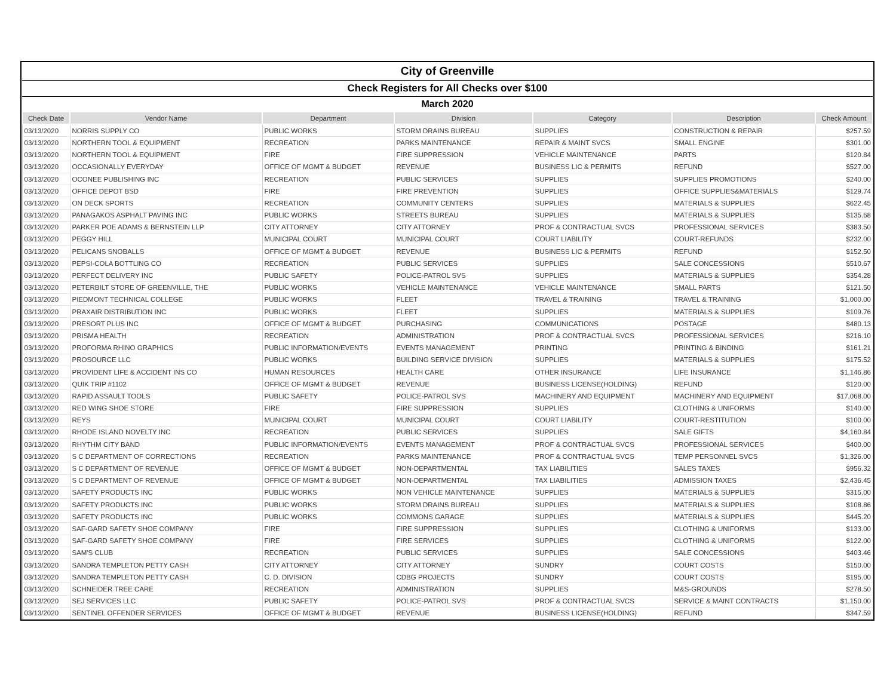| City of Greenville | | | | | | |
| Check Registers for All Checks over $100 | | | | | | |
| March 2020 | | | | | | |
| Check Date | Vendor Name | Department | Division | Category | Description | Check Amount |
| 03/13/2020 | NORRIS SUPPLY CO | PUBLIC WORKS | STORM DRAINS BUREAU | SUPPLIES | CONSTRUCTION & REPAIR | $257.59 |
| 03/13/2020 | NORTHERN TOOL & EQUIPMENT | RECREATION | PARKS MAINTENANCE | REPAIR & MAINT SVCS | SMALL ENGINE | $301.00 |
| 03/13/2020 | NORTHERN TOOL & EQUIPMENT | FIRE | FIRE SUPPRESSION | VEHICLE MAINTENANCE | PARTS | $120.84 |
| 03/13/2020 | OCCASIONALLY EVERYDAY | OFFICE OF MGMT & BUDGET | REVENUE | BUSINESS LIC & PERMITS | REFUND | $527.00 |
| 03/13/2020 | OCONEE PUBLISHING INC | RECREATION | PUBLIC SERVICES | SUPPLIES | SUPPLIES PROMOTIONS | $240.00 |
| 03/13/2020 | OFFICE DEPOT BSD | FIRE | FIRE PREVENTION | SUPPLIES | OFFICE SUPPLIES&MATERIALS | $129.74 |
| 03/13/2020 | ON DECK SPORTS | RECREATION | COMMUNITY CENTERS | SUPPLIES | MATERIALS & SUPPLIES | $622.45 |
| 03/13/2020 | PANAGAKOS ASPHALT PAVING INC | PUBLIC WORKS | STREETS BUREAU | SUPPLIES | MATERIALS & SUPPLIES | $135.68 |
| 03/13/2020 | PARKER POE ADAMS & BERNSTEIN LLP | CITY ATTORNEY | CITY ATTORNEY | PROF & CONTRACTUAL SVCS | PROFESSIONAL SERVICES | $383.50 |
| 03/13/2020 | PEGGY HILL | MUNICIPAL COURT | MUNICIPAL COURT | COURT LIABILITY | COURT-REFUNDS | $232.00 |
| 03/13/2020 | PELICANS SNOBALLS | OFFICE OF MGMT & BUDGET | REVENUE | BUSINESS LIC & PERMITS | REFUND | $152.50 |
| 03/13/2020 | PEPSI-COLA BOTTLING CO | RECREATION | PUBLIC SERVICES | SUPPLIES | SALE CONCESSIONS | $510.67 |
| 03/13/2020 | PERFECT DELIVERY INC | PUBLIC SAFETY | POLICE-PATROL SVS | SUPPLIES | MATERIALS & SUPPLIES | $354.28 |
| 03/13/2020 | PETERBILT STORE OF GREENVILLE, THE | PUBLIC WORKS | VEHICLE MAINTENANCE | VEHICLE MAINTENANCE | SMALL PARTS | $121.50 |
| 03/13/2020 | PIEDMONT TECHNICAL COLLEGE | PUBLIC WORKS | FLEET | TRAVEL & TRAINING | TRAVEL & TRAINING | $1,000.00 |
| 03/13/2020 | PRAXAIR DISTRIBUTION INC | PUBLIC WORKS | FLEET | SUPPLIES | MATERIALS & SUPPLIES | $109.76 |
| 03/13/2020 | PRESORT PLUS INC | OFFICE OF MGMT & BUDGET | PURCHASING | COMMUNICATIONS | POSTAGE | $480.13 |
| 03/13/2020 | PRISMA HEALTH | RECREATION | ADMINISTRATION | PROF & CONTRACTUAL SVCS | PROFESSIONAL SERVICES | $216.10 |
| 03/13/2020 | PROFORMA RHINO GRAPHICS | PUBLIC INFORMATION/EVENTS | EVENTS MANAGEMENT | PRINTING | PRINTING & BINDING | $161.21 |
| 03/13/2020 | PROSOURCE LLC | PUBLIC WORKS | BUILDING SERVICE DIVISION | SUPPLIES | MATERIALS & SUPPLIES | $175.52 |
| 03/13/2020 | PROVIDENT LIFE & ACCIDENT INS CO | HUMAN RESOURCES | HEALTH CARE | OTHER INSURANCE | LIFE INSURANCE | $1,146.86 |
| 03/13/2020 | QUIK TRIP #1102 | OFFICE OF MGMT & BUDGET | REVENUE | BUSINESS LICENSE(HOLDING) | REFUND | $120.00 |
| 03/13/2020 | RAPID ASSAULT TOOLS | PUBLIC SAFETY | POLICE-PATROL SVS | MACHINERY AND EQUIPMENT | MACHINERY AND EQUIPMENT | $17,068.00 |
| 03/13/2020 | RED WING SHOE STORE | FIRE | FIRE SUPPRESSION | SUPPLIES | CLOTHING & UNIFORMS | $140.00 |
| 03/13/2020 | REYS | MUNICIPAL COURT | MUNICIPAL COURT | COURT LIABILITY | COURT-RESTITUTION | $100.00 |
| 03/13/2020 | RHODE ISLAND NOVELTY INC | RECREATION | PUBLIC SERVICES | SUPPLIES | SALE GIFTS | $4,160.84 |
| 03/13/2020 | RHYTHM CITY BAND | PUBLIC INFORMATION/EVENTS | EVENTS MANAGEMENT | PROF & CONTRACTUAL SVCS | PROFESSIONAL SERVICES | $400.00 |
| 03/13/2020 | S C DEPARTMENT OF CORRECTIONS | RECREATION | PARKS MAINTENANCE | PROF & CONTRACTUAL SVCS | TEMP PERSONNEL SVCS | $1,326.00 |
| 03/13/2020 | S C DEPARTMENT OF REVENUE | OFFICE OF MGMT & BUDGET | NON-DEPARTMENTAL | TAX LIABILITIES | SALES TAXES | $956.32 |
| 03/13/2020 | S C DEPARTMENT OF REVENUE | OFFICE OF MGMT & BUDGET | NON-DEPARTMENTAL | TAX LIABILITIES | ADMISSION TAXES | $2,436.45 |
| 03/13/2020 | SAFETY PRODUCTS INC | PUBLIC WORKS | NON VEHICLE MAINTENANCE | SUPPLIES | MATERIALS & SUPPLIES | $315.00 |
| 03/13/2020 | SAFETY PRODUCTS INC | PUBLIC WORKS | STORM DRAINS BUREAU | SUPPLIES | MATERIALS & SUPPLIES | $108.86 |
| 03/13/2020 | SAFETY PRODUCTS INC | PUBLIC WORKS | COMMONS GARAGE | SUPPLIES | MATERIALS & SUPPLIES | $445.20 |
| 03/13/2020 | SAF-GARD SAFETY SHOE COMPANY | FIRE | FIRE SUPPRESSION | SUPPLIES | CLOTHING & UNIFORMS | $133.00 |
| 03/13/2020 | SAF-GARD SAFETY SHOE COMPANY | FIRE | FIRE SERVICES | SUPPLIES | CLOTHING & UNIFORMS | $122.00 |
| 03/13/2020 | SAM'S CLUB | RECREATION | PUBLIC SERVICES | SUPPLIES | SALE CONCESSIONS | $403.46 |
| 03/13/2020 | SANDRA TEMPLETON PETTY CASH | CITY ATTORNEY | CITY ATTORNEY | SUNDRY | COURT COSTS | $150.00 |
| 03/13/2020 | SANDRA TEMPLETON PETTY CASH | C. D. DIVISION | CDBG PROJECTS | SUNDRY | COURT COSTS | $195.00 |
| 03/13/2020 | SCHNEIDER TREE CARE | RECREATION | ADMINISTRATION | SUPPLIES | M&S-GROUNDS | $278.50 |
| 03/13/2020 | SEJ SERVICES LLC | PUBLIC SAFETY | POLICE-PATROL SVS | PROF & CONTRACTUAL SVCS | SERVICE & MAINT CONTRACTS | $1,150.00 |
| 03/13/2020 | SENTINEL OFFENDER SERVICES | OFFICE OF MGMT & BUDGET | REVENUE | BUSINESS LICENSE(HOLDING) | REFUND | $347.59 |